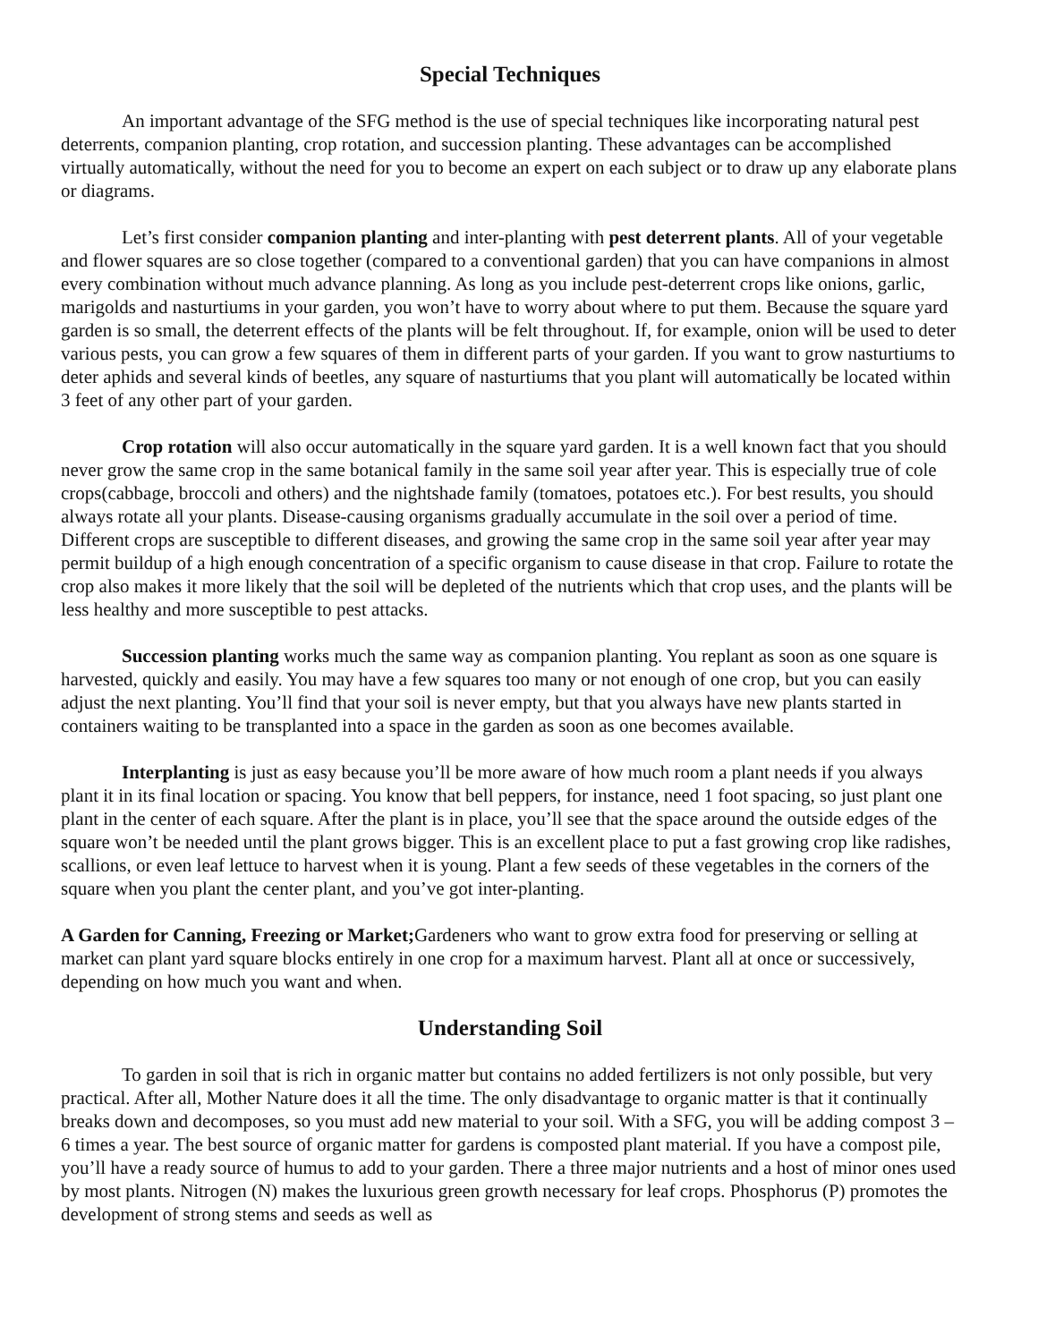Special Techniques
An important advantage of the SFG method is the use of special techniques like incorporating natural pest deterrents, companion planting, crop rotation, and succession planting. These advantages can be accomplished virtually automatically, without the need for you to become an expert on each subject or to draw up any elaborate plans or diagrams.
Let’s first consider companion planting and inter-planting with pest deterrent plants. All of your vegetable and flower squares are so close together (compared to a conventional garden) that you can have companions in almost every combination without much advance planning. As long as you include pest-deterrent crops like onions, garlic, marigolds and nasturtiums in your garden, you won’t have to worry about where to put them. Because the square yard garden is so small, the deterrent effects of the plants will be felt throughout. If, for example, onion will be used to deter various pests, you can grow a few squares of them in different parts of your garden. If you want to grow nasturtiums to deter aphids and several kinds of beetles, any square of nasturtiums that you plant will automatically be located within 3 feet of any other part of your garden.
Crop rotation will also occur automatically in the square yard garden. It is a well known fact that you should never grow the same crop in the same botanical family in the same soil year after year. This is especially true of cole crops(cabbage, broccoli and others) and the nightshade family (tomatoes, potatoes etc.). For best results, you should always rotate all your plants. Disease-causing organisms gradually accumulate in the soil over a period of time. Different crops are susceptible to different diseases, and growing the same crop in the same soil year after year may permit buildup of a high enough concentration of a specific organism to cause disease in that crop. Failure to rotate the crop also makes it more likely that the soil will be depleted of the nutrients which that crop uses, and the plants will be less healthy and more susceptible to pest attacks.
Succession planting works much the same way as companion planting. You replant as soon as one square is harvested, quickly and easily. You may have a few squares too many or not enough of one crop, but you can easily adjust the next planting. You’ll find that your soil is never empty, but that you always have new plants started in containers waiting to be transplanted into a space in the garden as soon as one becomes available.
Interplanting is just as easy because you’ll be more aware of how much room a plant needs if you always plant it in its final location or spacing. You know that bell peppers, for instance, need 1 foot spacing, so just plant one plant in the center of each square. After the plant is in place, you’ll see that the space around the outside edges of the square won’t be needed until the plant grows bigger. This is an excellent place to put a fast growing crop like radishes, scallions, or even leaf lettuce to harvest when it is young. Plant a few seeds of these vegetables in the corners of the square when you plant the center plant, and you’ve got inter-planting.
A Garden for Canning, Freezing or Market; Gardeners who want to grow extra food for preserving or selling at market can plant yard square blocks entirely in one crop for a maximum harvest. Plant all at once or successively, depending on how much you want and when.
Understanding Soil
To garden in soil that is rich in organic matter but contains no added fertilizers is not only possible, but very practical. After all, Mother Nature does it all the time. The only disadvantage to organic matter is that it continually breaks down and decomposes, so you must add new material to your soil. With a SFG, you will be adding compost 3 – 6 times a year. The best source of organic matter for gardens is composted plant material. If you have a compost pile, you’ll have a ready source of humus to add to your garden. There a three major nutrients and a host of minor ones used by most plants. Nitrogen (N) makes the luxurious green growth necessary for leaf crops. Phosphorus (P) promotes the development of strong stems and seeds as well as